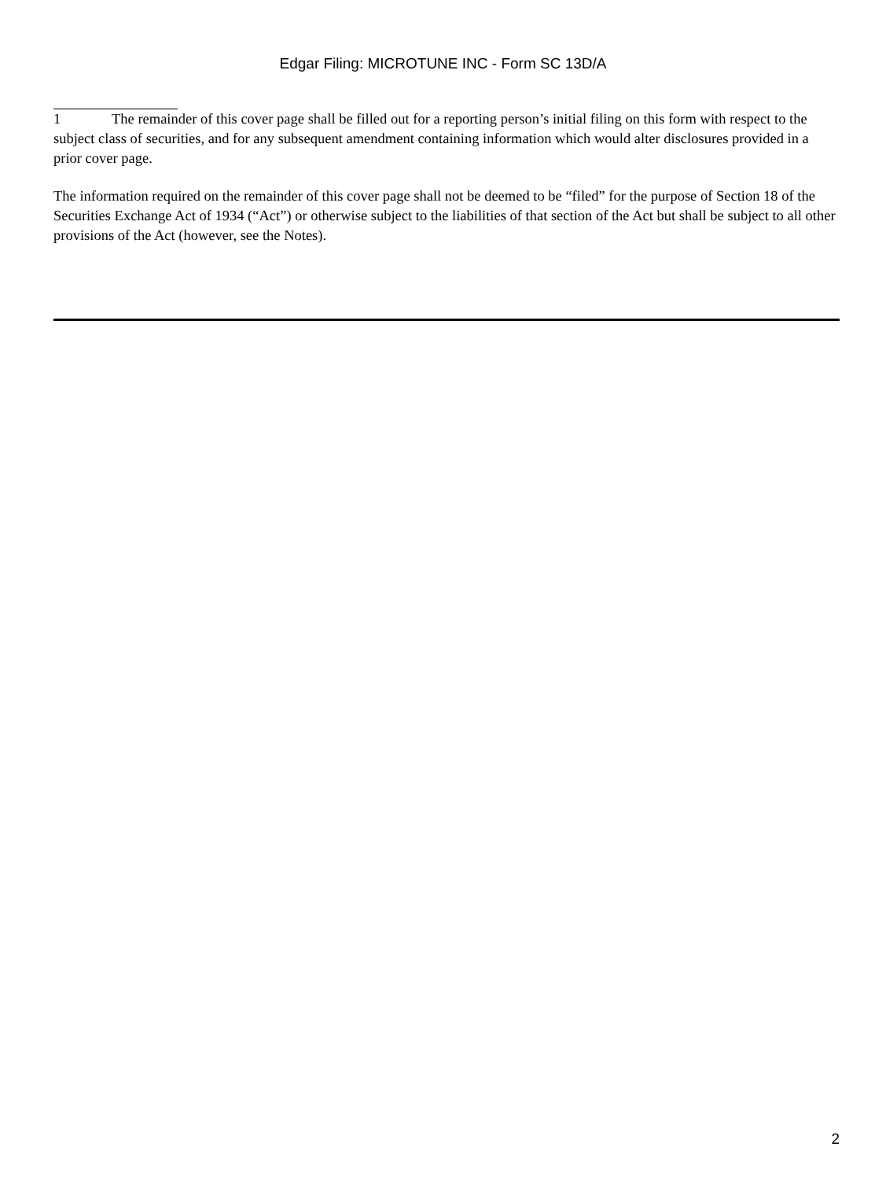Edgar Filing: MICROTUNE INC - Form SC 13D/A
1 The remainder of this cover page shall be filled out for a reporting person’s initial filing on this form with respect to the subject class of securities, and for any subsequent amendment containing information which would alter disclosures provided in a prior cover page.
The information required on the remainder of this cover page shall not be deemed to be “filed” for the purpose of Section 18 of the Securities Exchange Act of 1934 (“Act”) or otherwise subject to the liabilities of that section of the Act but shall be subject to all other provisions of the Act (however, see the Notes).
2